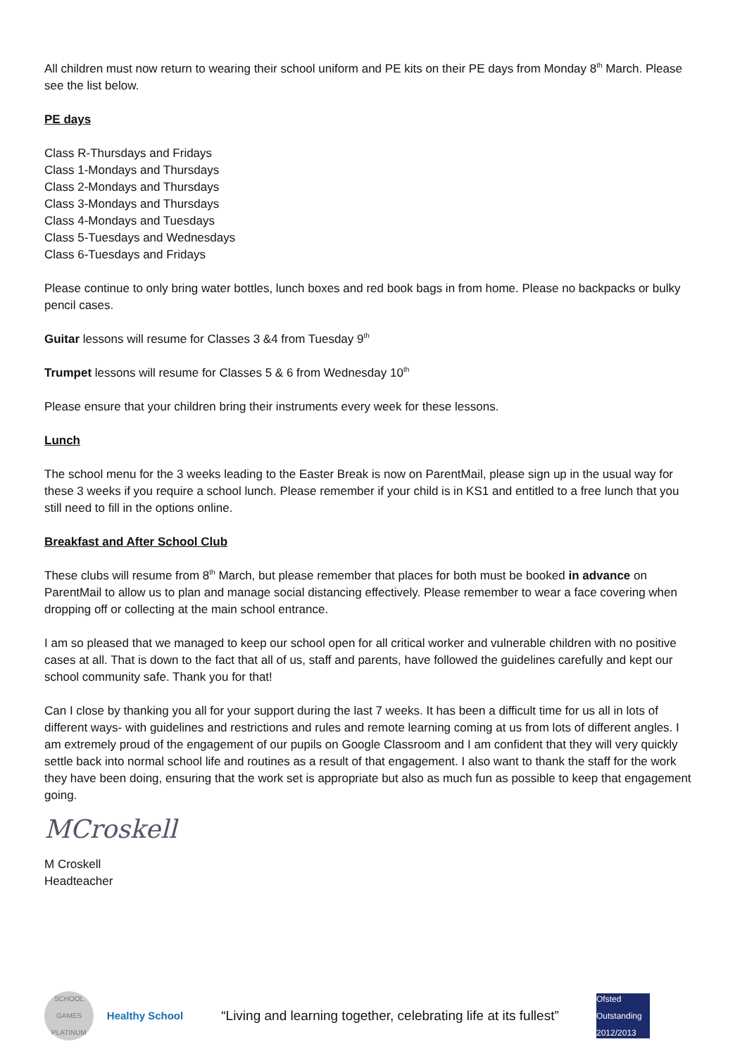All children must now return to wearing their school uniform and PE kits on their PE days from Monday 8<sup>th</sup> March. Please see the list below.
PE days
Class R-Thursdays and Fridays
Class 1-Mondays and Thursdays
Class 2-Mondays and Thursdays
Class 3-Mondays and Thursdays
Class 4-Mondays and Tuesdays
Class 5-Tuesdays and Wednesdays
Class 6-Tuesdays and Fridays
Please continue to only bring water bottles, lunch boxes and red book bags in from home. Please no backpacks or bulky pencil cases.
Guitar lessons will resume for Classes 3 &4 from Tuesday 9<sup>th</sup>
Trumpet lessons will resume for Classes 5 & 6 from Wednesday 10<sup>th</sup>
Please ensure that your children bring their instruments every week for these lessons.
Lunch
The school menu for the 3 weeks leading to the Easter Break is now on ParentMail, please sign up in the usual way for these 3 weeks if you require a school lunch. Please remember if your child is in KS1 and entitled to a free lunch that you still need to fill in the options online.
Breakfast and After School Club
These clubs will resume from 8<sup>th</sup> March, but please remember that places for both must be booked in advance on ParentMail to allow us to plan and manage social distancing effectively. Please remember to wear a face covering when dropping off or collecting at the main school entrance.
I am so pleased that we managed to keep our school open for all critical worker and vulnerable children with no positive cases at all. That is down to the fact that all of us, staff and parents, have followed the guidelines carefully and kept our school community safe. Thank you for that!
Can I close by thanking you all for your support during the last 7 weeks. It has been a difficult time for us all in lots of different ways- with guidelines and restrictions and rules and remote learning coming at us from lots of different angles. I am extremely proud of the engagement of our pupils on Google Classroom and I am confident that they will very quickly settle back into normal school life and routines as a result of that engagement. I also want to thank the staff for the work they have been doing, ensuring that the work set is appropriate but also as much fun as possible to keep that engagement going.
MCroskell
M Croskell
Headteacher
SCHOOL GAMES PLATINUM
Healthy School
“Living and learning together, celebrating life at its fullest”
Ofsted Outstanding 2012/2013